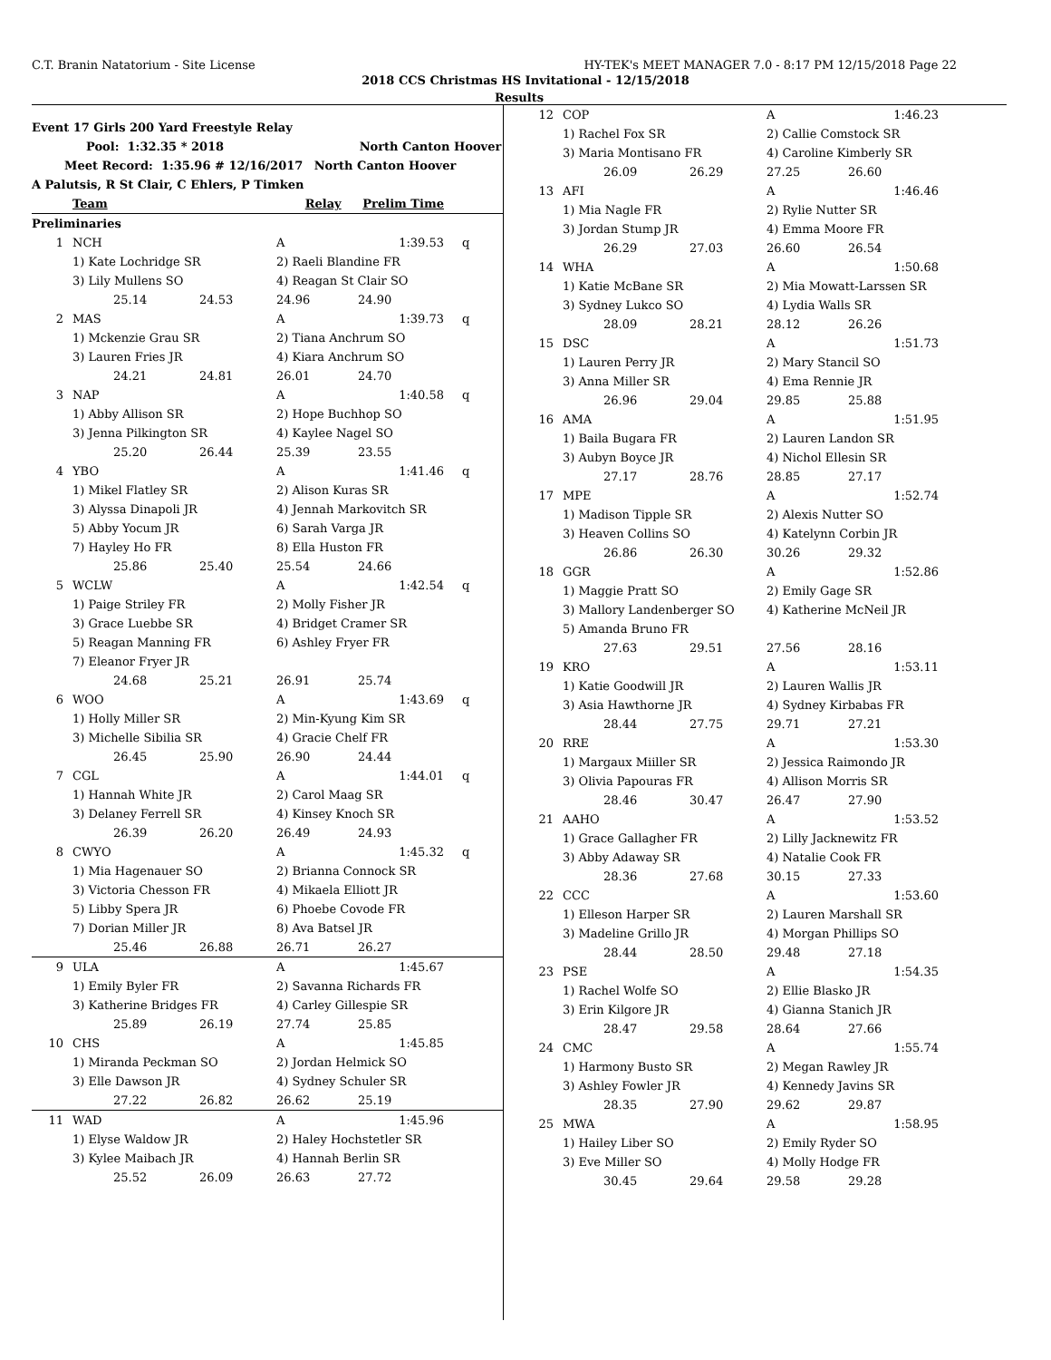C.T. Branin Natatorium - Site License HY-TEK's MEET MANAGER 7.0 - 8:17 PM 12/15/2018 Page 22
2018 CCS Christmas HS Invitational - 12/15/2018
Results
| Event 17 Girls 200 Yard Freestyle Relay | | |
| Pool: 1:32.35 * 2018 | North Canton Hoover | |
| Meet Record: 1:35.96 # 12/16/2017 | North Canton Hoover | |
| A Palutsis, R St Clair, C Ehlers, P Timken | | |
| Team | Relay | Prelim Time |
| Preliminaries | | |
| 1 | NCH | | A | 1:39.53 | q |
| | 1) Kate Lochridge SR | | 2) Raeli Blandine FR | | |
| | 3) Lily Mullens SO | | 4) Reagan St Clair SO | | |
| | 25.14 | 24.53 | 24.96 | 24.90 | |
| 2 | MAS | | A | 1:39.73 | q |
| | 1) Mckenzie Grau SR | | 2) Tiana Anchrum SO | | |
| | 3) Lauren Fries JR | | 4) Kiara Anchrum SO | | |
| | 24.21 | 24.81 | 26.01 | 24.70 | |
| 3 | NAP | | A | 1:40.58 | q |
| | 1) Abby Allison SR | | 2) Hope Buchhop SO | | |
| | 3) Jenna Pilkington SR | | 4) Kaylee Nagel SO | | |
| | 25.20 | 26.44 | 25.39 | 23.55 | |
| 4 | YBO | | A | 1:41.46 | q |
| | 1) Mikel Flatley SR | | 2) Alison Kuras SR | | |
| | 3) Alyssa Dinapoli JR | | 4) Jennah Markovitch SR | | |
| | 5) Abby Yocum JR | | 6) Sarah Varga JR | | |
| | 7) Hayley Ho FR | | 8) Ella Huston FR | | |
| | 25.86 | 25.40 | 25.54 | 24.66 | |
| 5 | WCLW | | A | 1:42.54 | q |
| | 1) Paige Striley FR | | 2) Molly Fisher JR | | |
| | 3) Grace Luebbe SR | | 4) Bridget Cramer SR | | |
| | 5) Reagan Manning FR | | 6) Ashley Fryer FR | | |
| | 7) Eleanor Fryer JR | | | | |
| | 24.68 | 25.21 | 26.91 | 25.74 | |
| 6 | WOO | | A | 1:43.69 | q |
| | 1) Holly Miller SR | | 2) Min-Kyung Kim SR | | |
| | 3) Michelle Sibilia SR | | 4) Gracie Chelf FR | | |
| | 26.45 | 25.90 | 26.90 | 24.44 | |
| 7 | CGL | | A | 1:44.01 | q |
| | 1) Hannah White JR | | 2) Carol Maag SR | | |
| | 3) Delaney Ferrell SR | | 4) Kinsey Knoch SR | | |
| | 26.39 | 26.20 | 26.49 | 24.93 | |
| 8 | CWYO | | A | 1:45.32 | q |
| | 1) Mia Hagenauer SO | | 2) Brianna Connock SR | | |
| | 3) Victoria Chesson FR | | 4) Mikaela Elliott JR | | |
| | 5) Libby Spera JR | | 6) Phoebe Covode FR | | |
| | 7) Dorian Miller JR | | 8) Ava Batsel JR | | |
| | 25.46 | 26.88 | 26.71 | 26.27 | |
| 9 | ULA | | A | 1:45.67 | |
| | 1) Emily Byler FR | | 2) Savanna Richards FR | | |
| | 3) Katherine Bridges FR | | 4) Carley Gillespie SR | | |
| | 25.89 | 26.19 | 27.74 | 25.85 | |
| 10 | CHS | | A | 1:45.85 | |
| | 1) Miranda Peckman SO | | 2) Jordan Helmick SO | | |
| | 3) Elle Dawson JR | | 4) Sydney Schuler SR | | |
| | 27.22 | 26.82 | 26.62 | 25.19 | |
| 11 | WAD | | A | 1:45.96 | |
| | 1) Elyse Waldow JR | | 2) Haley Hochstetler SR | | |
| | 3) Kylee Maibach JR | | 4) Hannah Berlin SR | | |
| | 25.52 | 26.09 | 26.63 | 27.72 | |
| 12 | COP | | A | 1:46.23 |
| | 1) Rachel Fox SR | | 2) Callie Comstock SR | |
| | 3) Maria Montisano FR | | 4) Caroline Kimberly SR | |
| | 26.09 | 26.29 | 27.25 | 26.60 |
| 13 | AFI | | A | 1:46.46 |
| | 1) Mia Nagle FR | | 2) Rylie Nutter SR | |
| | 3) Jordan Stump JR | | 4) Emma Moore FR | |
| | 26.29 | 27.03 | 26.60 | 26.54 |
| 14 | WHA | | A | 1:50.68 |
| | 1) Katie McBane SR | | 2) Mia Mowatt-Larssen SR | |
| | 3) Sydney Lukco SO | | 4) Lydia Walls SR | |
| | 28.09 | 28.21 | 28.12 | 26.26 |
| 15 | DSC | | A | 1:51.73 |
| | 1) Lauren Perry JR | | 2) Mary Stancil SO | |
| | 3) Anna Miller SR | | 4) Ema Rennie JR | |
| | 26.96 | 29.04 | 29.85 | 25.88 |
| 16 | AMA | | A | 1:51.95 |
| | 1) Baila Bugara FR | | 2) Lauren Landon SR | |
| | 3) Aubyn Boyce JR | | 4) Nichol Ellesin SR | |
| | 27.17 | 28.76 | 28.85 | 27.17 |
| 17 | MPE | | A | 1:52.74 |
| | 1) Madison Tipple SR | | 2) Alexis Nutter SO | |
| | 3) Heaven Collins SO | | 4) Katelynn Corbin JR | |
| | 26.86 | 26.30 | 30.26 | 29.32 |
| 18 | GGR | | A | 1:52.86 |
| | 1) Maggie Pratt SO | | 2) Emily Gage SR | |
| | 3) Mallory Landenberger SO | | 4) Katherine McNeil JR | |
| | 5) Amanda Bruno FR | | | |
| | 27.63 | 29.51 | 27.56 | 28.16 |
| 19 | KRO | | A | 1:53.11 |
| | 1) Katie Goodwill JR | | 2) Lauren Wallis JR | |
| | 3) Asia Hawthorne JR | | 4) Sydney Kirbabas FR | |
| | 28.44 | 27.75 | 29.71 | 27.21 |
| 20 | RRE | | A | 1:53.30 |
| | 1) Margaux Miiller SR | | 2) Jessica Raimondo JR | |
| | 3) Olivia Papouras FR | | 4) Allison Morris SR | |
| | 28.46 | 30.47 | 26.47 | 27.90 |
| 21 | AAHO | | A | 1:53.52 |
| | 1) Grace Gallagher FR | | 2) Lilly Jacknewitz FR | |
| | 3) Abby Adaway SR | | 4) Natalie Cook FR | |
| | 28.36 | 27.68 | 30.15 | 27.33 |
| 22 | CCC | | A | 1:53.60 |
| | 1) Elleson Harper SR | | 2) Lauren Marshall SR | |
| | 3) Madeline Grillo JR | | 4) Morgan Phillips SO | |
| | 28.44 | 28.50 | 29.48 | 27.18 |
| 23 | PSE | | A | 1:54.35 |
| | 1) Rachel Wolfe SO | | 2) Ellie Blasko JR | |
| | 3) Erin Kilgore JR | | 4) Gianna Stanich JR | |
| | 28.47 | 29.58 | 28.64 | 27.66 |
| 24 | CMC | | A | 1:55.74 |
| | 1) Harmony Busto SR | | 2) Megan Rawley JR | |
| | 3) Ashley Fowler JR | | 4) Kennedy Javins SR | |
| | 28.35 | 27.90 | 29.62 | 29.87 |
| 25 | MWA | | A | 1:58.95 |
| | 1) Hailey Liber SO | | 2) Emily Ryder SO | |
| | 3) Eve Miller SO | | 4) Molly Hodge FR | |
| | 30.45 | 29.64 | 29.58 | 29.28 |